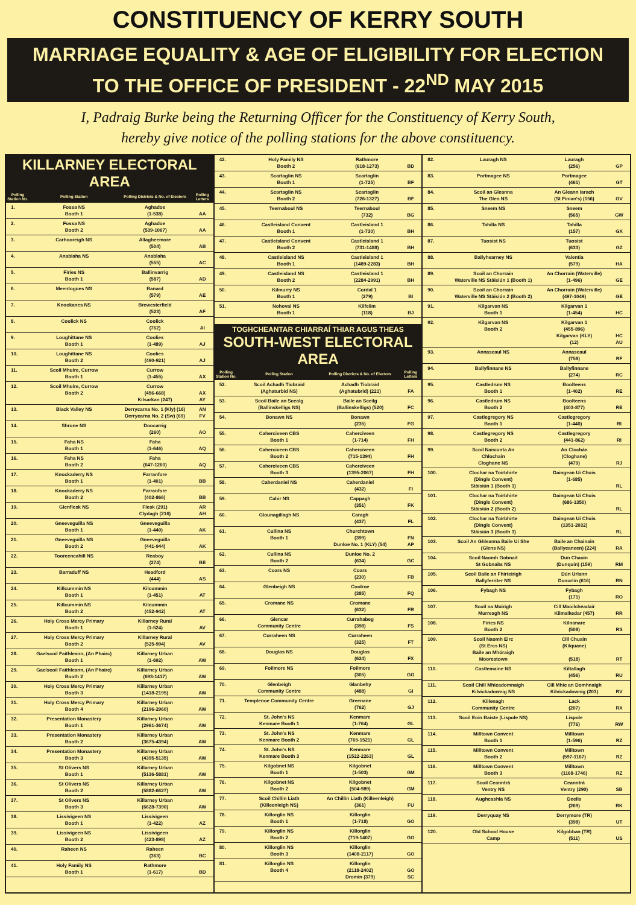CONSTITUENCY OF KERRY SOUTH
MARRIAGE EQUALITY & AGE OF ELIGIBILITY FOR ELECTION
TO THE OFFICE OF PRESIDENT - 22<sup>ND</sup> MAY 2015
I, Padraig Burke being the Returning Officer for the Constituency of Kerry South,
hereby give notice of the polling stations for the above constituency.
KILLARNEY ELECTORAL AREA
| Polling Station No. | Polling Station | Polling Districts & No. of Electors | Polling Letters |
| --- | --- | --- | --- |
| 1. | Fossa NS Booth 1 | Aghadoe (1-538) | AA |
| 2. | Fossa NS Booth 2 | Aghadoe (539-1067) | AA |
| 3. | Carhooreigh NS | Allagheemore (504) | AB |
| 4. | Anablaha NS | Anablaha (555) | AC |
| 5. | Firies NS Booth 1 | Ballinvarrig (587) | AD |
| 6. | Meentogues NS | Banard (579) | AE |
| 7. | Knockanes NS | Brewesterfield (523) | AF |
| 8. | Coolick NS | Coolick (762) | AI |
| 9. | Loughittane NS Booth 1 | Coolies (1-489) | AJ |
| 10. | Loughittane NS Booth 2 | Coolies (490-921) | AJ |
| 11. | Scoil Mhuire, Currow Booth 1 | Currow (1-455) | AX |
| 12. | Scoil Mhuire, Currow Booth 2 | Currow (456-668) Kilsarkan (247) | AX AY |
| 13. | Black Valley NS | Derrycarna No. 1 (Kly) (16) Derrycarna No. 2 (Sw) (69) | AN FV |
| 14. | Shrone NS | Doocarrig (260) | AO |
| 15. | Faha NS Booth 1 | Faha (1-646) | AQ |
| 16. | Faha NS Booth 2 | Faha (647-1260) | AQ |
| 17. | Knockaderry NS Booth 1 | Farranfore (1-401) | BB |
| 18. | Knockaderry NS Booth 2 | Farranfore (402-866) | BB |
| 19. | Glenflesk NS | Flesk (291) Clydagh (216) | AR AH |
| 20. | Gneeveguilla NS Booth 1 | Gneeveguilla (1-440) | AK |
| 21. | Gneeveguilla NS Booth 2 | Gneeveguilla (441-944) | AK |
| 22. | Tooreencahill NS | Reaboy (274) | BE |
| 23. | Barraduff NS | Headford (444) | AS |
| 24. | Killcummin NS Booth 1 | Kilcummin (1-451) | AT |
| 25. | Killcummin NS Booth 2 | Kilcummin (452-942) | AT |
| 26. | Holy Cross Mercy Primary Booth 1 | Killarney Rural (1-524) | AV |
| 27. | Holy Cross Mercy Primary Booth 2 | Killarney Rural (525-994) | AV |
| 28. | Gaelscoil Faithleann, (An Phairc) Booth 1 | Killarney Urban (1-692) | AW |
| 29. | Gaelscoil Faithleann, (An Phairc) Booth 2 | Killarney Urban (693-1417) | AW |
| 30. | Holy Cross Mercy Primary Booth 3 | Killarney Urban (1418-2195) | AW |
| 31. | Holy Cross Mercy Primary Booth 4 | Killarney Urban (2196-2960) | AW |
| 32. | Presentation Monastery Booth 1 | Killarney Urban (2961-3674) | AW |
| 33. | Presentation Monastery Booth 2 | Killarney Urban (3675-4394) | AW |
| 34. | Presentation Monastery Booth 3 | Killarney Urban (4395-5135) | AW |
| 35. | St Olivers NS Booth 1 | Killarney Urban (5136-5881) | AW |
| 36. | St Olivers NS Booth 2 | Killarney Urban (5882-6627) | AW |
| 37. | St Olivers NS Booth 3 | Killarney Urban (6628-7390) | AW |
| 38. | Lissivigeen NS Booth 1 | Lissivigeen (1-422) | AZ |
| 39. | Lissivigeen NS Booth 2 | Lissivigeen (423-898) | AZ |
| 40. | Raheen NS | Raheen (363) | BC |
| 41. | Holy Family NS Booth 1 | Rathmore (1-617) | BD |
| 42. | Holy Family NS Booth 2 | Rathmore (618-1273) | BD |
| 43. | Scartaglin NS Booth 1 | Scartaglin (1-725) | BF |
| 44. | Scartaglin NS Booth 2 | Scartaglin (726-1327) | BF |
| 45. | Teernaboul NS | Teernaboul (732) | BG |
| 46. | Castleisland Convent Booth 1 | Castleisland 1 (1-730) | BH |
| 47. | Castleisland Convent Booth 2 | Castleisland 1 (731-1488) | BH |
| 48. | Castleisland NS Booth 1 | Castleisland 1 (1489-2283) | BH |
| 49. | Castleisland NS Booth 2 | Castleisland 1 (2284-2991) | BH |
| 50. | Kilmurry NS Booth 1 | Cordal 1 (279) | BI |
| 51. | Nohoval NS Booth 1 | Kilfelim (118) | BJ |
TOGHCHEANTAR CHIARRAÍ THIAR AGUS THEAS
SOUTH-WEST ELECTORAL AREA
| Polling Station No. | Polling Station | Polling Districts & No. of Electors | Polling Letters |
| --- | --- | --- | --- |
| 52. | Scoil Achadh Tiobraid (Aghaturbid NS) | Achadh Tiobraid (Aghatubrid) (221) | FA |
| 53. | Scoil Baile an Scealg (Ballinskelligs NS) | Baile an Sceilg (Ballinskelligs) (520) | FC |
| 54. | Bonawn NS | Bonawn (235) | FG |
| 55. | Caherciveen CBS Booth 1 | Caherciveen (1-714) | FH |
| 56. | Caherciveen CBS Booth 2 | Caherciveen (715-1394) | FH |
| 57. | Caherciveen CBS Booth 3 | Caherciveen (1395-2067) | FH |
| 58. | Caherdaniel NS | Caherdaniel (432) | FI |
| 59. | Cahir NS | Cappagh (351) | FK |
| 60. | Glounagillagh NS | Caragh (437) | FL |
| 61. | Cullina NS Booth 1 | Churchtown (399) Dunloe No. 1 (KLY) (54) | FN AP |
| 62. | Cullina NS Booth 2 | Dunloe No. 2 (634) | GC |
| 63. | Coars NS | Coars (230) | FB |
| 64. | Glenbeigh NS | Coolroe (385) | FQ |
| 65. | Cromane NS | Cromane (632) | FR |
| 66. | Glencar Community Centre | Currahabeg (398) | FS |
| 67. | Curraheen NS | Curraheen (325) | FT |
| 68. | Douglas NS | Douglas (624) | FX |
| 69. | Foilmore NS | Foilmore (305) | GG |
| 70. | Glenbeigh Community Centre | Glanbehy (488) | GI |
| 71. | Templenoe Community Centre | Greenane (762) | GJ |
| 72. | St. John's NS Kenmare Booth 1 | Kenmare (1-764) | GL |
| 73. | St. John's NS Kenmare Booth 2 | Kenmare (765-1521) | GL |
| 74. | St. John's NS Kenmare Booth 3 | Kenmare (1522-2263) | GL |
| 75. | Kilgobnet NS Booth 1 | Kilgobnet (1-503) | GM |
| 76. | Kilgobnet NS Booth 2 | Kilgobnet (504-989) | GM |
| 77. | Scoil Chillin Liath (Killeenleigh NS) | An Chillin Liath (Killeenleigh) (361) | FU |
| 78. | Killorglin NS Booth 1 | Killorglin (1-718) | GO |
| 79. | Killorglin NS Booth 2 | Killorglin (719-1407) | GO |
| 80. | Killorglin NS Booth 3 | Killorglin (1408-2117) | GO |
| 81. | Killorglin NS Booth 4 | Killorglin (2118-2402) Dromin (379) | GO SC |
| 82. | Lauragh NS | Lauragh (256) | GP |
| 83. | Portmagee NS | Portmagee (461) | GT |
| 84. | Scoil an Gleanna The Glen NS | An Gleann Iarach (St Finian's) (156) | GV |
| 85. | Sneem NS | Sneem (565) | GW |
| 86. | Tahilla NS | Tahilla (157) | GX |
| 87. | Tuosist NS | Tuosist (633) | GZ |
| 88. | Ballyhearney NS | Valentia (579) | HA |
| 89. | Scoil an Chorrain Waterville NS Stáisiún 1 (Booth 1) | An Chorrain (Waterville) (1-496) | GE |
| 90. | Scoil an Chorrain Waterville NS Stáisiún 2 (Booth 2) | An Chorrain (Waterville) (497-1049) | GE |
| 91. | Kilgarvan NS Booth 1 | Kilgarvan 1 (1-454) | HC |
| 92. | Kilgarvan NS Booth 2 | Kilgarvan 1 (455-896) Kilgarvan (KLY) (12) | HC AU |
| 93. | Annascaul NS | Annascaul (758) | RF |
| 94. | Ballyfinnane NS | Ballyfinnane (274) | RC |
| 95. | Castledrum NS Booth 1 | Boolteens (1-402) | RE |
| 96. | Castledrum NS Booth 2 | Boolteens (403-877) | RE |
| 97. | Castlegregory NS Booth 1 | Castlegregory (1-440) | RI |
| 98. | Castlegregory NS Booth 2 | Castlegregory (441-862) | RI |
| 99. | Scoil Naisiunta An Chlochain Cloghane NS | An Clochán (Cloghane) (479) | RJ |
| 100. | Clochar na Toirbhirte (Dingle Convent) Stáisiún 1 (Booth 1) | Daingean Ui Chuis (1-685) | RL |
| 101. | Clochar na Toirbhirte (Dingle Convent) Stáisiún 2 (Booth 2) | Daingean Ui Chuis (686-1350) | RL |
| 102. | Clochar na Toirbhirte (Dingle Convent) Stáisiún 3 (Booth 3) | Daingean Ui Chuis (1351-2032) | RL |
| 103. | Scoil An Ghleanna Baile Ui She (Glens NS) | Baile an Chainain (Ballycaneen) (224) | RA |
| 104. | Scoil Naomh Gobnait St Gobnaits NS | Dun Chaoin (Dunquin) (159) | RM |
| 105. | Scoil Baile an Fhirteirigh Ballyferriter NS | Dún Urlann Dunurlin (616) | RN |
| 106. | Fybagh NS | Fybagh (171) | RO |
| 107. | Scoil na Muirigh Murreagh NS | Cill Maoilchéadair Kilmalkedar (457) | RR |
| 108. | Firies NS Booth 2 | Kilnanare (508) | RS |
| 109. | Scoil Naomh Eirc (St Ercs NS) Baile an Mhúraigh Moorestown | Cill Chuain (Kilquane) (518) | RT |
| 110. | Castlemaine NS | Kiltallagh (456) | RU |
| 111. | Scoil Chill Mhicadomnaigh Kilvickadownig NS | Cill Mhic an Domhnaigh Kilvickadownig (203) | RV |
| 112. | Killenagh Community Centre | Lack (207) | RX |
| 113. | Scoil Eoin Baiste (Lispole NS) | Lispole (776) | RW |
| 114. | Milltown Convent Booth 1 | Milltown (1-596) | RZ |
| 115. | Milltown Convent Booth 2 | Milltown (597-1167) | RZ |
| 116. | Milltown Convent Booth 3 | Milltown (1168-1746) | RZ |
| 117. | Scoil Ceanntrá Ventry NS | Ceanntrá Ventry (290) | SB |
| 118. | Aughcashla NS | Deelis (269) | RK |
| 119. | Derryquay NS | Derrymore (TR) (398) | UT |
| 120. | Old School House Camp | Kilgobban (TR) (511) | US |